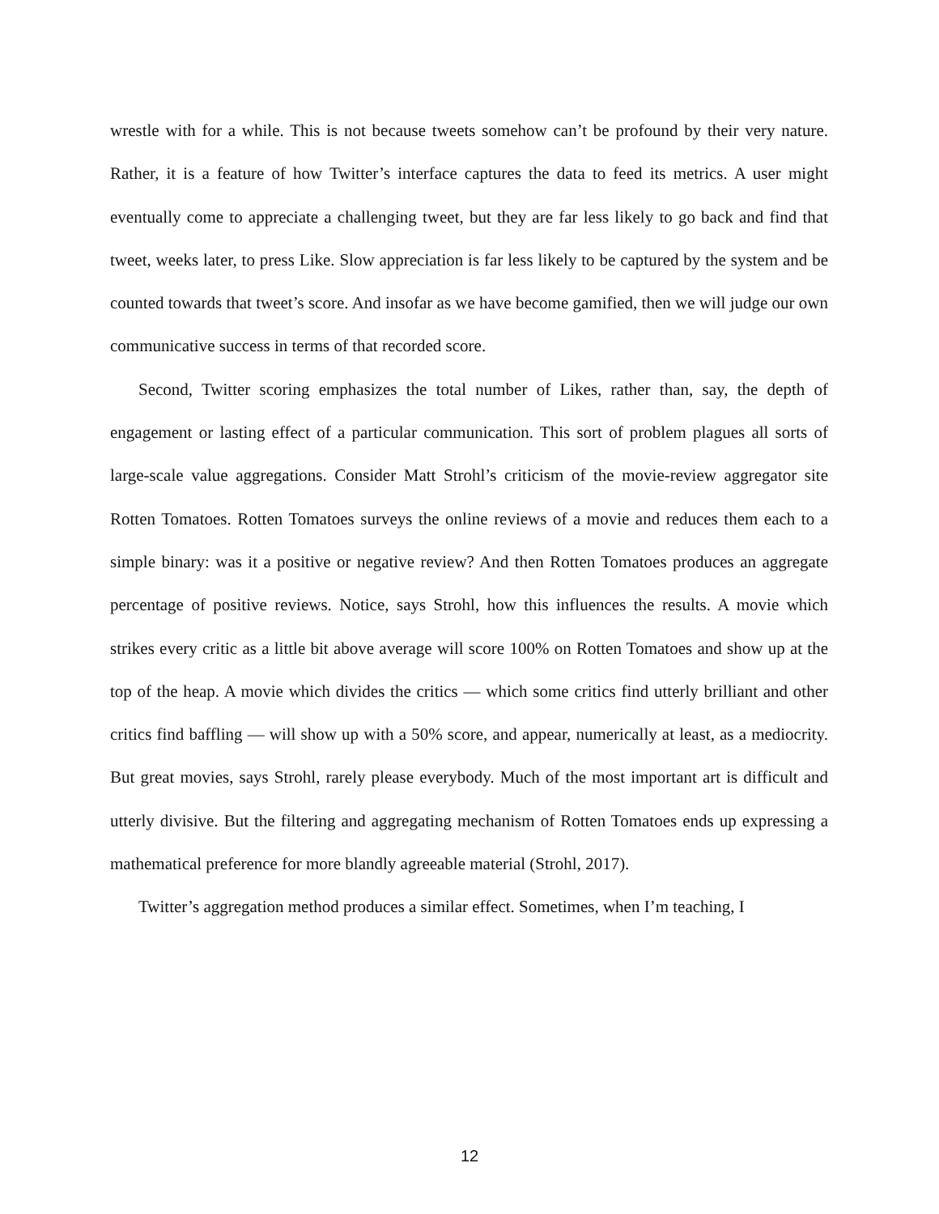wrestle with for a while. This is not because tweets somehow can’t be profound by their very nature. Rather, it is a feature of how Twitter’s interface captures the data to feed its metrics. A user might eventually come to appreciate a challenging tweet, but they are far less likely to go back and find that tweet, weeks later, to press Like. Slow appreciation is far less likely to be captured by the system and be counted towards that tweet’s score. And insofar as we have become gamified, then we will judge our own communicative success in terms of that recorded score.
Second, Twitter scoring emphasizes the total number of Likes, rather than, say, the depth of engagement or lasting effect of a particular communication. This sort of problem plagues all sorts of large-scale value aggregations. Consider Matt Strohl’s criticism of the movie-review aggregator site Rotten Tomatoes. Rotten Tomatoes surveys the online reviews of a movie and reduces them each to a simple binary: was it a positive or negative review? And then Rotten Tomatoes produces an aggregate percentage of positive reviews. Notice, says Strohl, how this influences the results. A movie which strikes every critic as a little bit above average will score 100% on Rotten Tomatoes and show up at the top of the heap. A movie which divides the critics — which some critics find utterly brilliant and other critics find baffling — will show up with a 50% score, and appear, numerically at least, as a mediocrity. But great movies, says Strohl, rarely please everybody. Much of the most important art is difficult and utterly divisive. But the filtering and aggregating mechanism of Rotten Tomatoes ends up expressing a mathematical preference for more blandly agreeable material (Strohl, 2017).
Twitter’s aggregation method produces a similar effect. Sometimes, when I’m teaching, I
12